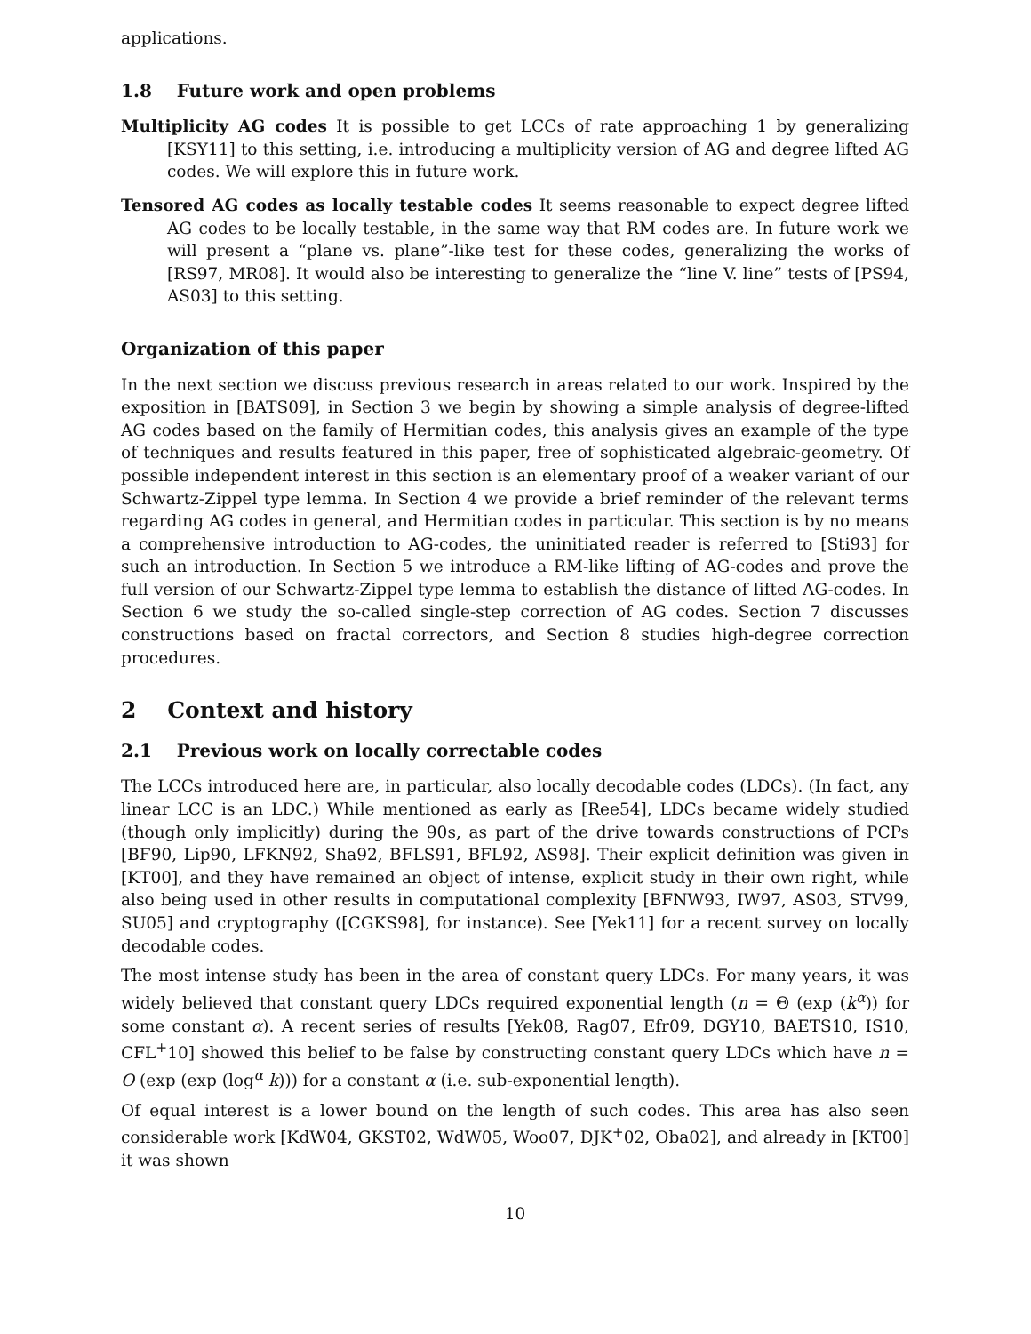applications.
1.8 Future work and open problems
Multiplicity AG codes It is possible to get LCCs of rate approaching 1 by generalizing [KSY11] to this setting, i.e. introducing a multiplicity version of AG and degree lifted AG codes. We will explore this in future work.
Tensored AG codes as locally testable codes It seems reasonable to expect degree lifted AG codes to be locally testable, in the same way that RM codes are. In future work we will present a “plane vs. plane”-like test for these codes, generalizing the works of [RS97, MR08]. It would also be interesting to generalize the “line V. line” tests of [PS94, AS03] to this setting.
Organization of this paper
In the next section we discuss previous research in areas related to our work. Inspired by the exposition in [BATS09], in Section 3 we begin by showing a simple analysis of degree-lifted AG codes based on the family of Hermitian codes, this analysis gives an example of the type of techniques and results featured in this paper, free of sophisticated algebraic-geometry. Of possible independent interest in this section is an elementary proof of a weaker variant of our Schwartz-Zippel type lemma. In Section 4 we provide a brief reminder of the relevant terms regarding AG codes in general, and Hermitian codes in particular. This section is by no means a comprehensive introduction to AG-codes, the uninitiated reader is referred to [Sti93] for such an introduction. In Section 5 we introduce a RM-like lifting of AG-codes and prove the full version of our Schwartz-Zippel type lemma to establish the distance of lifted AG-codes. In Section 6 we study the so-called single-step correction of AG codes. Section 7 discusses constructions based on fractal correctors, and Section 8 studies high-degree correction procedures.
2 Context and history
2.1 Previous work on locally correctable codes
The LCCs introduced here are, in particular, also locally decodable codes (LDCs). (In fact, any linear LCC is an LDC.) While mentioned as early as [Ree54], LDCs became widely studied (though only implicitly) during the 90s, as part of the drive towards constructions of PCPs [BF90, Lip90, LFKN92, Sha92, BFLS91, BFL92, AS98]. Their explicit definition was given in [KT00], and they have remained an object of intense, explicit study in their own right, while also being used in other results in computational complexity [BFNW93, IW97, AS03, STV99, SU05] and cryptography ([CGKS98], for instance). See [Yek11] for a recent survey on locally decodable codes.
The most intense study has been in the area of constant query LDCs. For many years, it was widely believed that constant query LDCs required exponential length (n = Θ (exp (k<sup>α</sup>)) for some constant α). A recent series of results [Yek08, Rag07, Efr09, DGY10, BAETS10, IS10, CFL<sup>+</sup>10] showed this belief to be false by constructing constant query LDCs which have n = O (exp (exp (log<sup>α</sup> k))) for a constant α (i.e. sub-exponential length).
Of equal interest is a lower bound on the length of such codes. This area has also seen considerable work [KdW04, GKST02, WdW05, Woo07, DJK<sup>+</sup>02, Oba02], and already in [KT00] it was shown
10